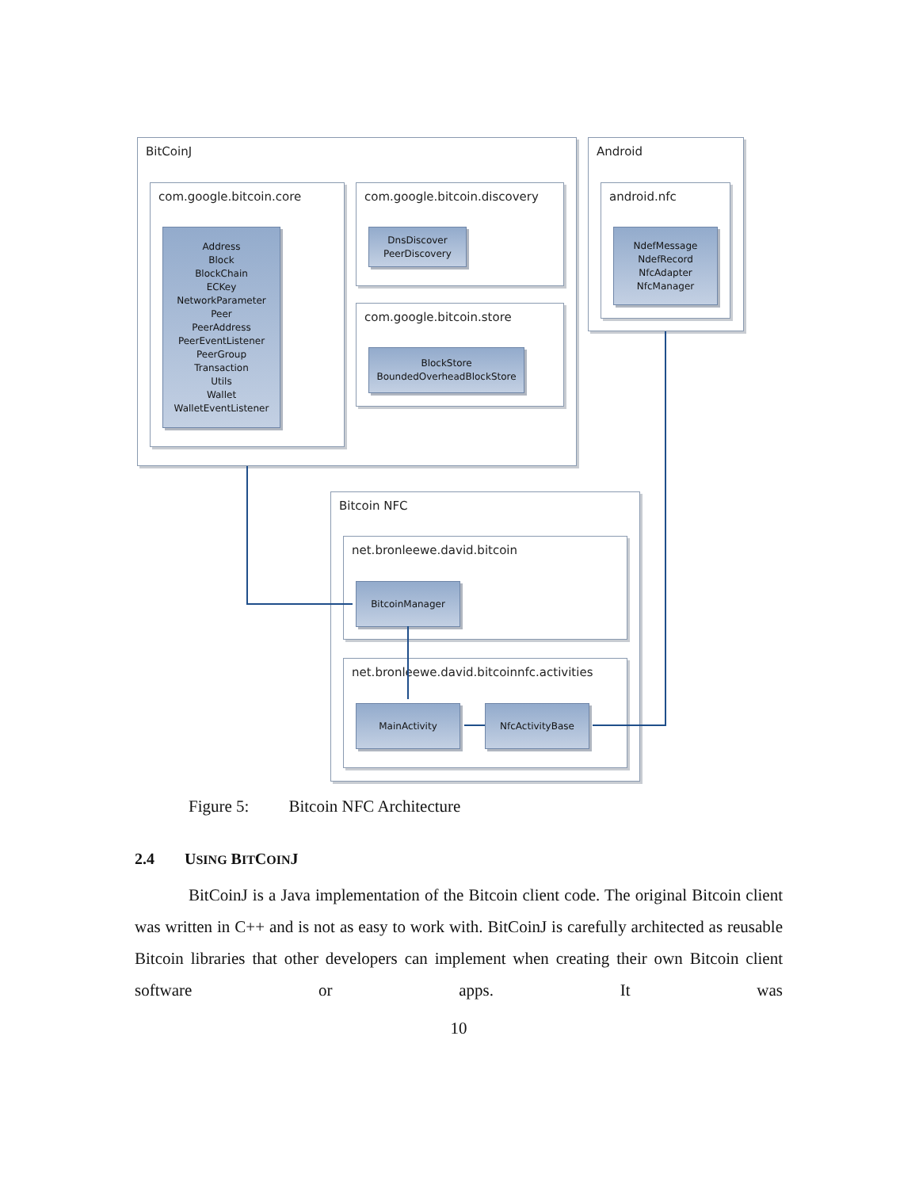BitCoinJ
com.google.bitcoin.core
Address
Block
BlockChain
ECKey
NetworkParameter
Peer
PeerAddress
PeerEventListener
PeerGroup
Transaction
Utils
Wallet
WalletEventListener
com.google.bitcoin.discovery
DnsDiscover
PeerDiscovery
com.google.bitcoin.store
BlockStore
BoundedOverheadBlockStore
Android
android.nfc
NdefMessage
NdefRecord
NfcAdapter
NfcManager
Bitcoin NFC
net.bronleewe.david.bitcoin
BitcoinManager
net.bronleewe.david.bitcoinnfc.activities
MainActivity NfcActivityBase
Figure 5: Bitcoin NFC Architecture
2.4 USING BITCOINJ
BitCoinJ is a Java implementation of the Bitcoin client code. The original Bitcoin client was written in C++ and is not as easy to work with. BitCoinJ is carefully architected as reusable Bitcoin libraries that other developers can implement when creating their own Bitcoin client software or apps. It was
10